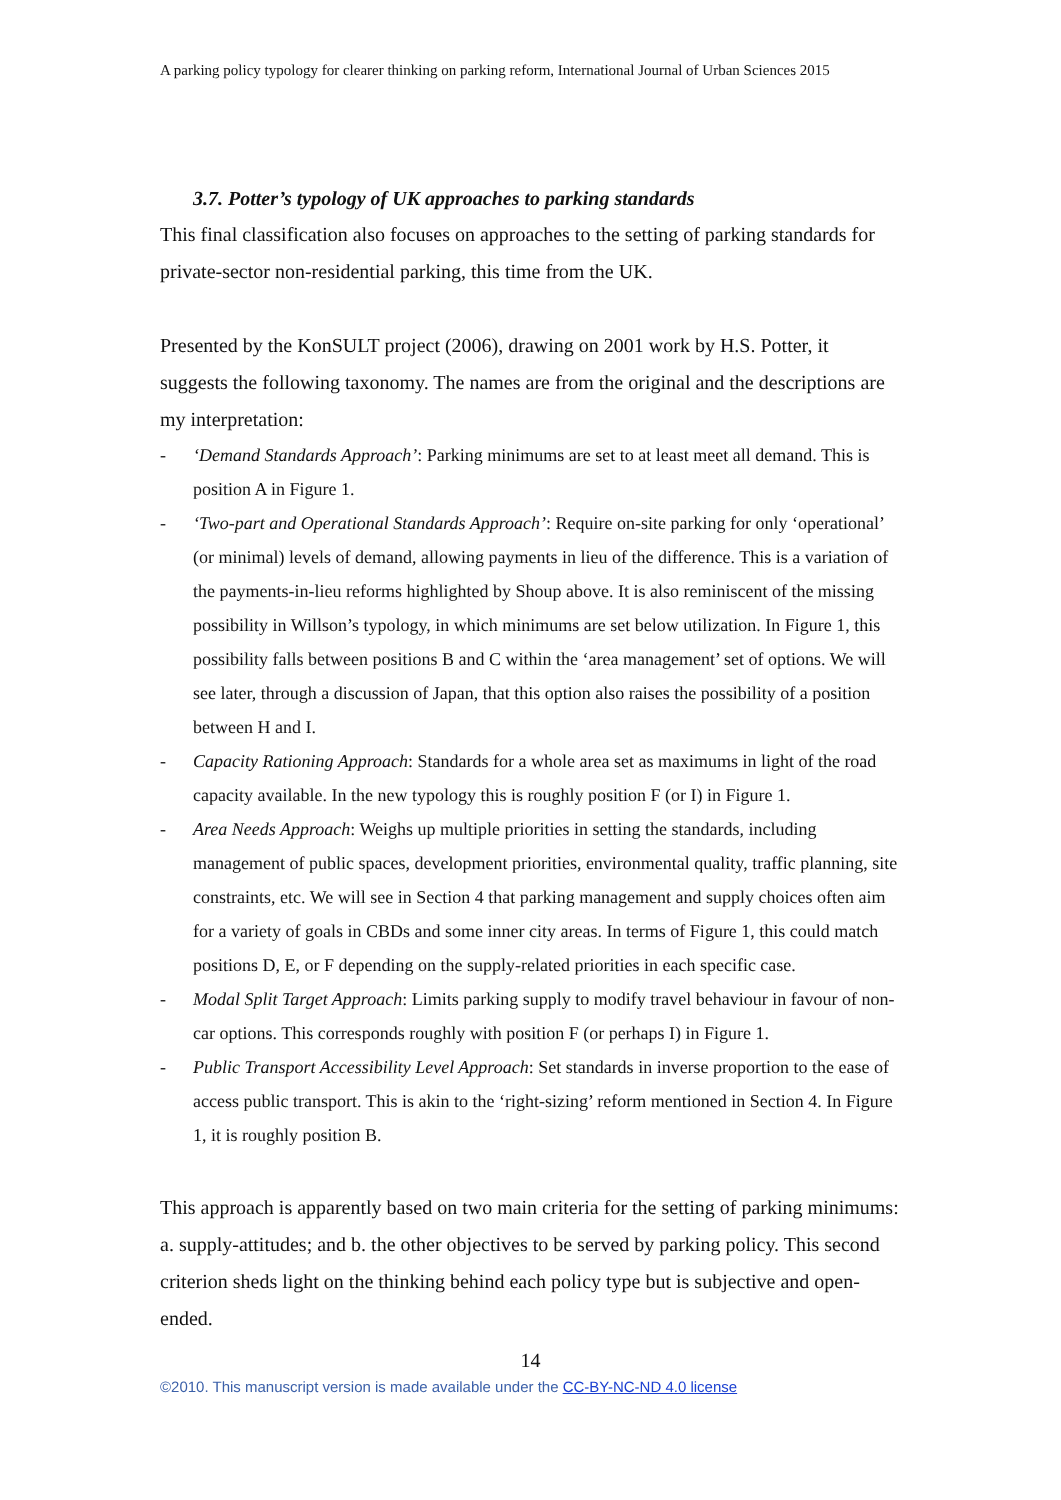A parking policy typology for clearer thinking on parking reform, International Journal of Urban Sciences 2015
3.7. Potter’s typology of UK approaches to parking standards
This final classification also focuses on approaches to the setting of parking standards for private-sector non-residential parking, this time from the UK.
Presented by the KonSULT project (2006), drawing on 2001 work by H.S. Potter, it suggests the following taxonomy. The names are from the original and the descriptions are my interpretation:
- ‘Demand Standards Approach’: Parking minimums are set to at least meet all demand. This is position A in Figure 1.
- ‘Two-part and Operational Standards Approach’: Require on-site parking for only ‘operational’ (or minimal) levels of demand, allowing payments in lieu of the difference. This is a variation of the payments-in-lieu reforms highlighted by Shoup above. It is also reminiscent of the missing possibility in Willson’s typology, in which minimums are set below utilization. In Figure 1, this possibility falls between positions B and C within the ‘area management’ set of options. We will see later, through a discussion of Japan, that this option also raises the possibility of a position between H and I.
- Capacity Rationing Approach: Standards for a whole area set as maximums in light of the road capacity available. In the new typology this is roughly position F (or I) in Figure 1.
- Area Needs Approach: Weighs up multiple priorities in setting the standards, including management of public spaces, development priorities, environmental quality, traffic planning, site constraints, etc. We will see in Section 4 that parking management and supply choices often aim for a variety of goals in CBDs and some inner city areas. In terms of Figure 1, this could match positions D, E, or F depending on the supply-related priorities in each specific case.
- Modal Split Target Approach: Limits parking supply to modify travel behaviour in favour of non-car options. This corresponds roughly with position F (or perhaps I) in Figure 1.
- Public Transport Accessibility Level Approach: Set standards in inverse proportion to the ease of access public transport. This is akin to the ‘right-sizing’ reform mentioned in Section 4. In Figure 1, it is roughly position B.
This approach is apparently based on two main criteria for the setting of parking minimums: a. supply-attitudes; and b. the other objectives to be served by parking policy. This second criterion sheds light on the thinking behind each policy type but is subjective and open-ended.
14
©2010. This manuscript version is made available under the CC-BY-NC-ND 4.0 license